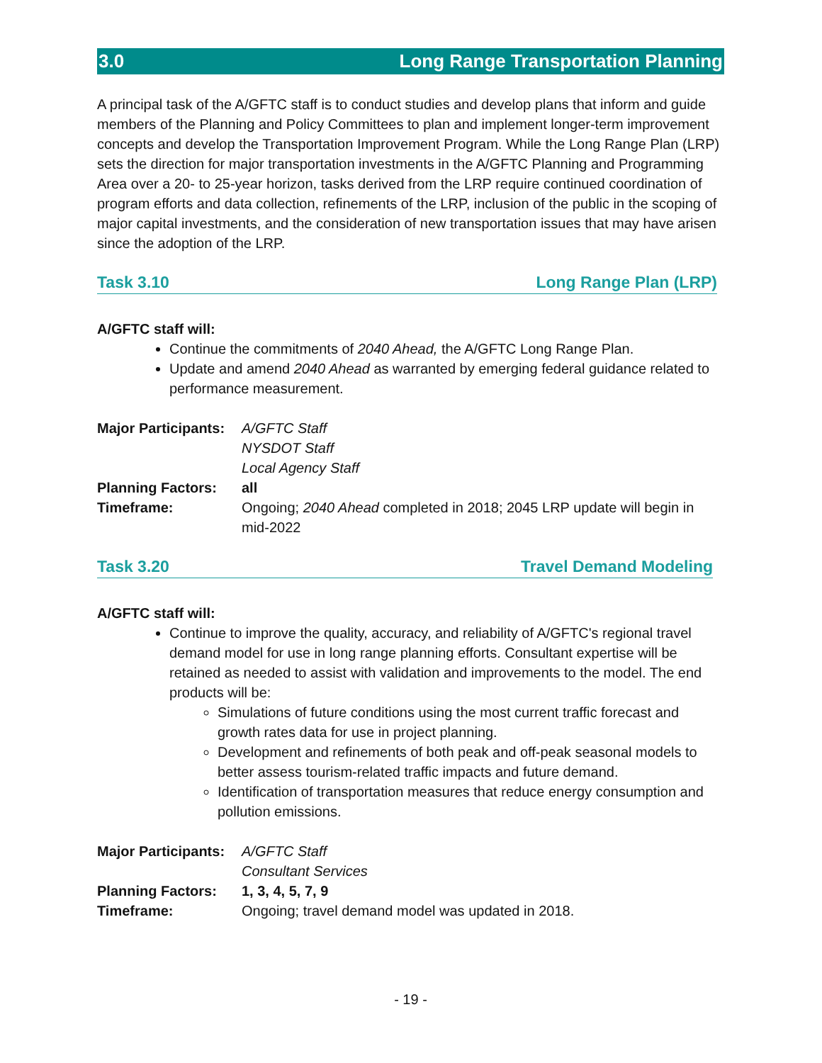3.0 Long Range Transportation Planning
A principal task of the A/GFTC staff is to conduct studies and develop plans that inform and guide members of the Planning and Policy Committees to plan and implement longer-term improvement concepts and develop the Transportation Improvement Program. While the Long Range Plan (LRP) sets the direction for major transportation investments in the A/GFTC Planning and Programming Area over a 20- to 25-year horizon, tasks derived from the LRP require continued coordination of program efforts and data collection, refinements of the LRP, inclusion of the public in the scoping of major capital investments, and the consideration of new transportation issues that may have arisen since the adoption of the LRP.
Task 3.10 Long Range Plan (LRP)
A/GFTC staff will:
Continue the commitments of 2040 Ahead, the A/GFTC Long Range Plan.
Update and amend 2040 Ahead as warranted by emerging federal guidance related to performance measurement.
| Major Participants: | A/GFTC Staff |
| | NYSDOT Staff |
| | Local Agency Staff |
| Planning Factors: | all |
| Timeframe: | Ongoing; 2040 Ahead completed in 2018; 2045 LRP update will begin in mid-2022 |
Task 3.20 Travel Demand Modeling
A/GFTC staff will:
Continue to improve the quality, accuracy, and reliability of A/GFTC's regional travel demand model for use in long range planning efforts. Consultant expertise will be retained as needed to assist with validation and improvements to the model. The end products will be:
Simulations of future conditions using the most current traffic forecast and growth rates data for use in project planning.
Development and refinements of both peak and off-peak seasonal models to better assess tourism-related traffic impacts and future demand.
Identification of transportation measures that reduce energy consumption and pollution emissions.
| Major Participants: | A/GFTC Staff |
| | Consultant Services |
| Planning Factors: | 1, 3, 4, 5, 7, 9 |
| Timeframe: | Ongoing; travel demand model was updated in 2018. |
- 19 -